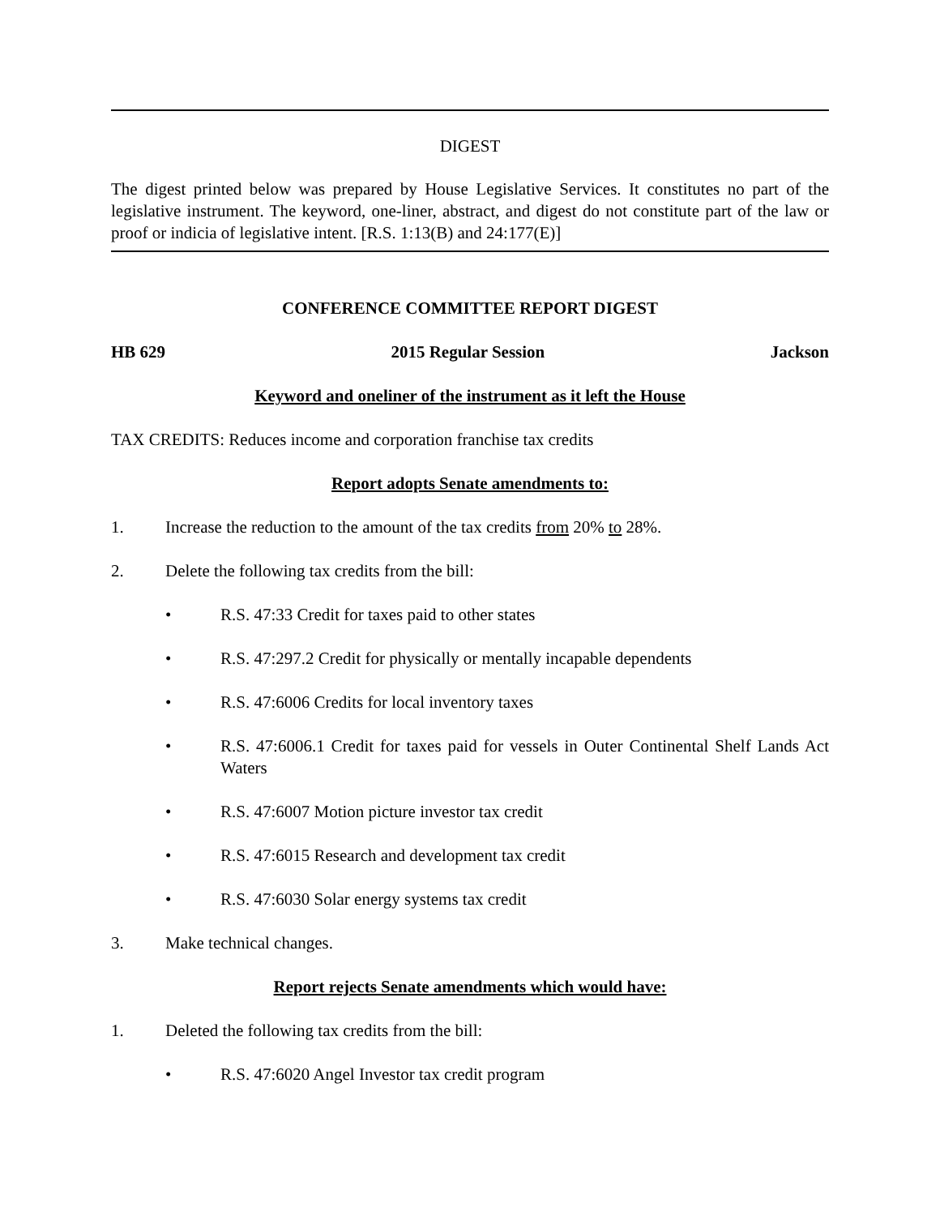DIGEST
The digest printed below was prepared by House Legislative Services. It constitutes no part of the legislative instrument. The keyword, one-liner, abstract, and digest do not constitute part of the law or proof or indicia of legislative intent. [R.S. 1:13(B) and 24:177(E)]
CONFERENCE COMMITTEE REPORT DIGEST
HB 629 2015 Regular Session Jackson
Keyword and oneliner of the instrument as it left the House
TAX CREDITS: Reduces income and corporation franchise tax credits
Report adopts Senate amendments to:
1. Increase the reduction to the amount of the tax credits from 20% to 28%.
2. Delete the following tax credits from the bill:
• R.S. 47:33 Credit for taxes paid to other states
• R.S. 47:297.2 Credit for physically or mentally incapable dependents
• R.S. 47:6006 Credits for local inventory taxes
• R.S. 47:6006.1 Credit for taxes paid for vessels in Outer Continental Shelf Lands Act Waters
• R.S. 47:6007 Motion picture investor tax credit
• R.S. 47:6015 Research and development tax credit
• R.S. 47:6030 Solar energy systems tax credit
3. Make technical changes.
Report rejects Senate amendments which would have:
1. Deleted the following tax credits from the bill:
• R.S. 47:6020 Angel Investor tax credit program